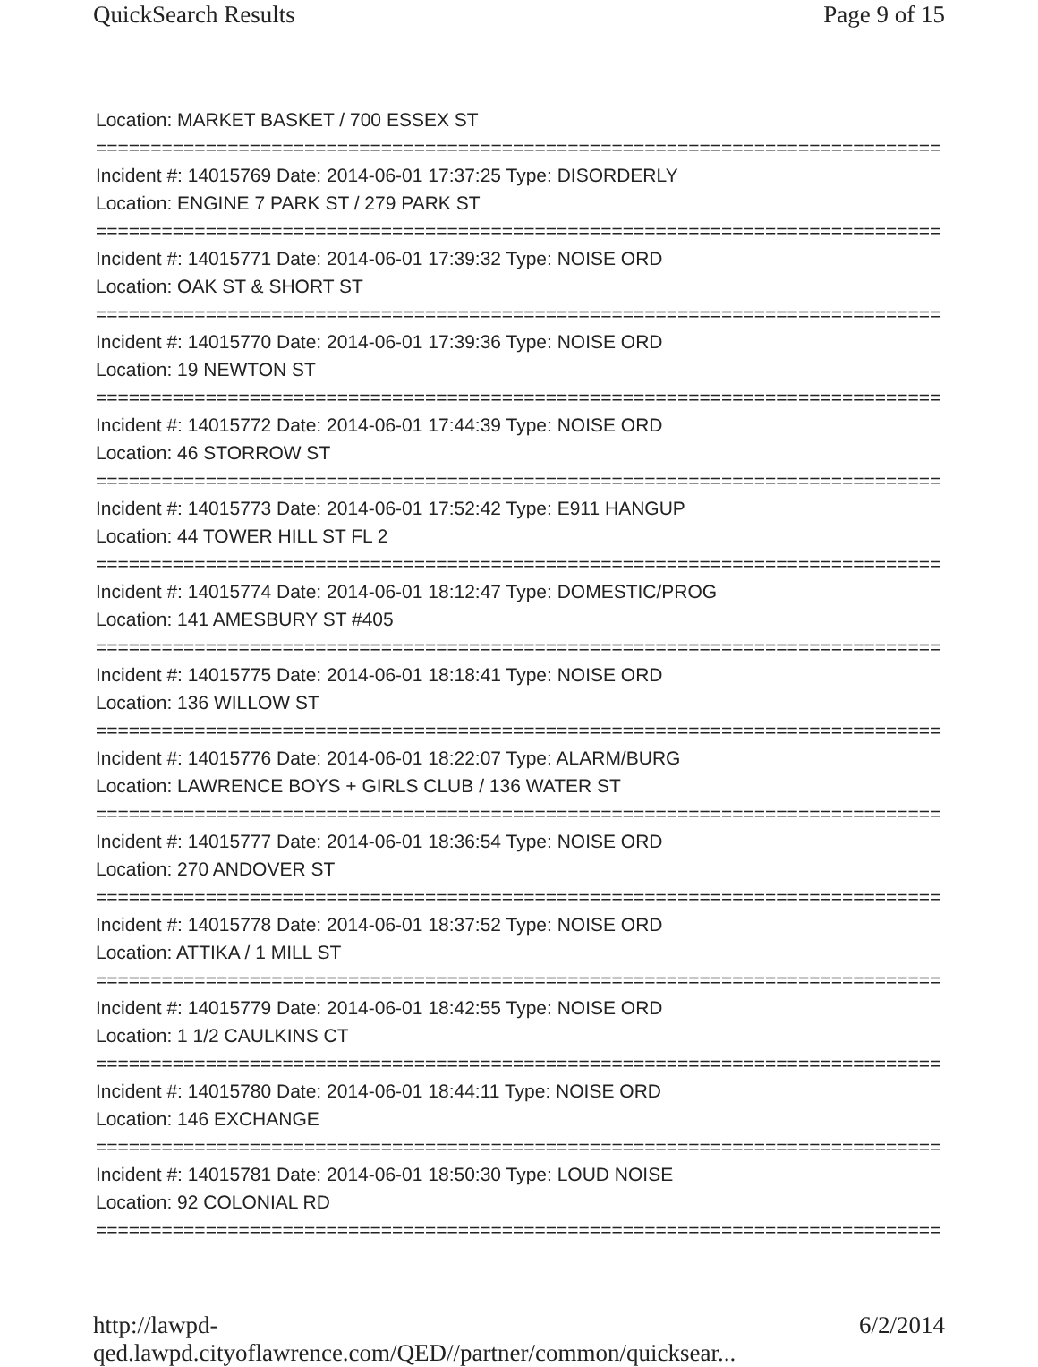QuickSearch Results Page 9 of 15
Location: MARKET BASKET / 700 ESSEX ST
==============================================================================
Incident #: 14015769 Date: 2014-06-01 17:37:25 Type: DISORDERLY
Location: ENGINE 7 PARK ST / 279 PARK ST
==============================================================================
Incident #: 14015771 Date: 2014-06-01 17:39:32 Type: NOISE ORD
Location: OAK ST & SHORT ST
==============================================================================
Incident #: 14015770 Date: 2014-06-01 17:39:36 Type: NOISE ORD
Location: 19 NEWTON ST
==============================================================================
Incident #: 14015772 Date: 2014-06-01 17:44:39 Type: NOISE ORD
Location: 46 STORROW ST
==============================================================================
Incident #: 14015773 Date: 2014-06-01 17:52:42 Type: E911 HANGUP
Location: 44 TOWER HILL ST FL 2
==============================================================================
Incident #: 14015774 Date: 2014-06-01 18:12:47 Type: DOMESTIC/PROG
Location: 141 AMESBURY ST #405
==============================================================================
Incident #: 14015775 Date: 2014-06-01 18:18:41 Type: NOISE ORD
Location: 136 WILLOW ST
==============================================================================
Incident #: 14015776 Date: 2014-06-01 18:22:07 Type: ALARM/BURG
Location: LAWRENCE BOYS + GIRLS CLUB / 136 WATER ST
==============================================================================
Incident #: 14015777 Date: 2014-06-01 18:36:54 Type: NOISE ORD
Location: 270 ANDOVER ST
==============================================================================
Incident #: 14015778 Date: 2014-06-01 18:37:52 Type: NOISE ORD
Location: ATTIKA / 1 MILL ST
==============================================================================
Incident #: 14015779 Date: 2014-06-01 18:42:55 Type: NOISE ORD
Location: 1 1/2 CAULKINS CT
==============================================================================
Incident #: 14015780 Date: 2014-06-01 18:44:11 Type: NOISE ORD
Location: 146 EXCHANGE
==============================================================================
Incident #: 14015781 Date: 2014-06-01 18:50:30 Type: LOUD NOISE
Location: 92 COLONIAL RD
==============================================================================
http://lawpd-qed.lawpd.cityoflawrence.com/QED//partner/common/quicksear... 6/2/2014